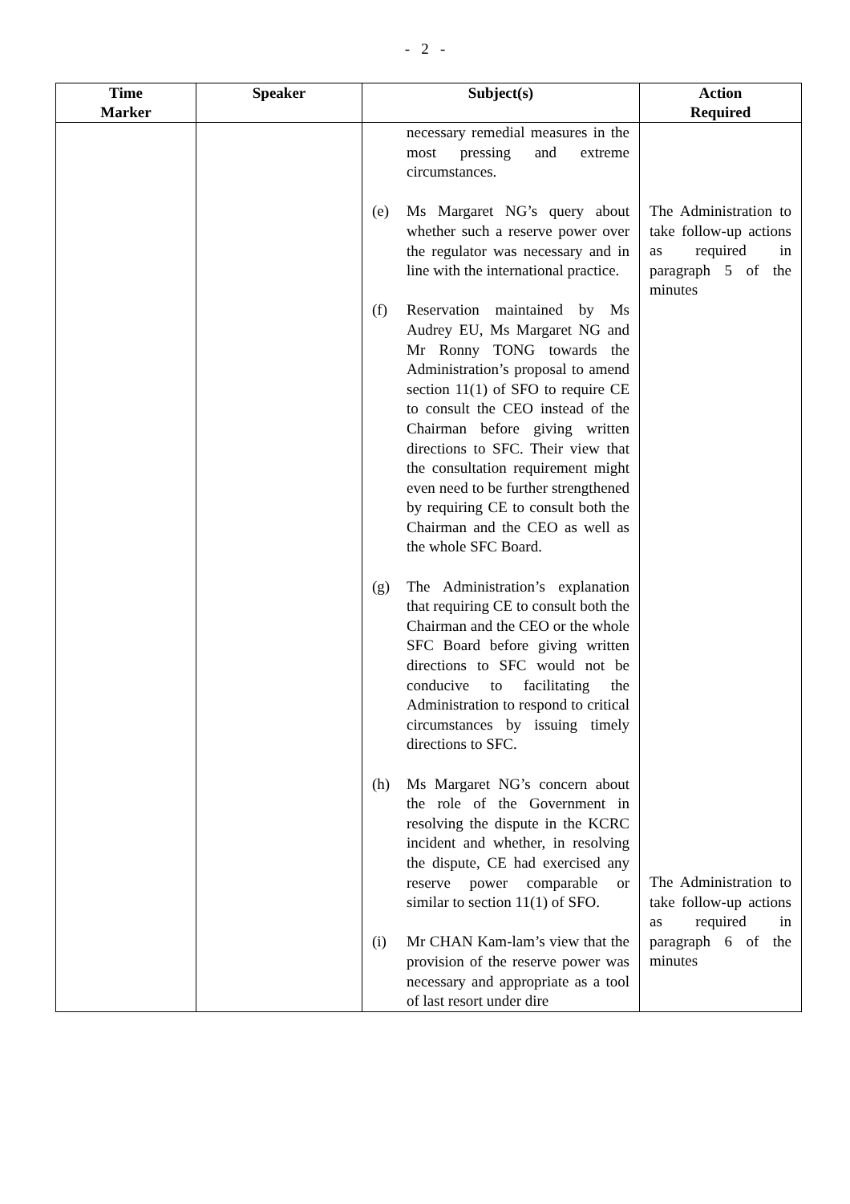- 2 -
| Time Marker | Speaker | Subject(s) | Action Required |
| --- | --- | --- | --- |
| | | necessary remedial measures in the most pressing and extreme circumstances. (e) Ms Margaret NG’s query about whether such a reserve power over the regulator was necessary and in line with the international practice. (f) Reservation maintained by Ms Audrey EU, Ms Margaret NG and Mr Ronny TONG towards the Administration’s proposal to amend section 11(1) of SFO to require CE to consult the CEO instead of the Chairman before giving written directions to SFC. Their view that the consultation requirement might even need to be further strengthened by requiring CE to consult both the Chairman and the CEO as well as the whole SFC Board. (g) The Administration’s explanation that requiring CE to consult both the Chairman and the CEO or the whole SFC Board before giving written directions to SFC would not be conducive to facilitating the Administration to respond to critical circumstances by issuing timely directions to SFC. (h) Ms Margaret NG’s concern about the role of the Government in resolving the dispute in the KCRC incident and whether, in resolving the dispute, CE had exercised any reserve power comparable or similar to section 11(1) of SFO. (i) Mr CHAN Kam-lam’s view that the provision of the reserve power was necessary and appropriate as a tool of last resort under dire | The Administration to take follow-up actions as required in paragraph 5 of the minutes The Administration to take follow-up actions as required in paragraph 6 of the minutes |